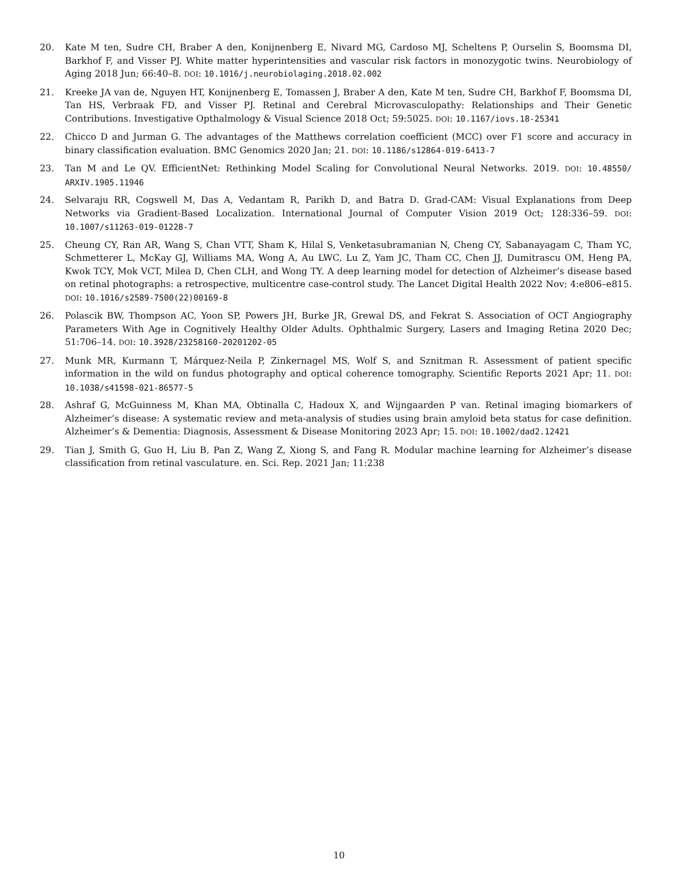20. Kate M ten, Sudre CH, Braber A den, Konijnenberg E, Nivard MG, Cardoso MJ, Scheltens P, Ourselin S, Boomsma DI, Barkhof F, and Visser PJ. White matter hyperintensities and vascular risk factors in monozygotic twins. Neurobiology of Aging 2018 Jun; 66:40–8. DOI: 10.1016/j.neurobiolaging.2018.02.002
21. Kreeke JA van de, Nguyen HT, Konijnenberg E, Tomassen J, Braber A den, Kate M ten, Sudre CH, Barkhof F, Boomsma DI, Tan HS, Verbraak FD, and Visser PJ. Retinal and Cerebral Microvasculopathy: Relationships and Their Genetic Contributions. Investigative Opthalmology & Visual Science 2018 Oct; 59:5025. DOI: 10.1167/iovs.18-25341
22. Chicco D and Jurman G. The advantages of the Matthews correlation coefficient (MCC) over F1 score and accuracy in binary classification evaluation. BMC Genomics 2020 Jan; 21. DOI: 10.1186/s12864-019-6413-7
23. Tan M and Le QV. EfficientNet: Rethinking Model Scaling for Convolutional Neural Networks. 2019. DOI: 10.48550/ ARXIV.1905.11946
24. Selvaraju RR, Cogswell M, Das A, Vedantam R, Parikh D, and Batra D. Grad-CAM: Visual Explanations from Deep Networks via Gradient-Based Localization. International Journal of Computer Vision 2019 Oct; 128:336–59. DOI: 10.1007/s11263-019-01228-7
25. Cheung CY, Ran AR, Wang S, Chan VTT, Sham K, Hilal S, Venketasubramanian N, Cheng CY, Sabanayagam C, Tham YC, Schmetterer L, McKay GJ, Williams MA, Wong A, Au LWC, Lu Z, Yam JC, Tham CC, Chen JJ, Dumitrascu OM, Heng PA, Kwok TCY, Mok VCT, Milea D, Chen CLH, and Wong TY. A deep learning model for detection of Alzheimer’s disease based on retinal photographs: a retrospective, multicentre case-control study. The Lancet Digital Health 2022 Nov; 4:e806–e815. DOI: 10.1016/s2589-7500(22)00169-8
26. Polascik BW, Thompson AC, Yoon SP, Powers JH, Burke JR, Grewal DS, and Fekrat S. Association of OCT Angiography Parameters With Age in Cognitively Healthy Older Adults. Ophthalmic Surgery, Lasers and Imaging Retina 2020 Dec; 51:706–14. DOI: 10.3928/23258160-20201202-05
27. Munk MR, Kurmann T, Márquez-Neila P, Zinkernagel MS, Wolf S, and Sznitman R. Assessment of patient specific information in the wild on fundus photography and optical coherence tomography. Scientific Reports 2021 Apr; 11. DOI: 10.1038/s41598-021-86577-5
28. Ashraf G, McGuinness M, Khan MA, Obtinalla C, Hadoux X, and Wijngaarden P van. Retinal imaging biomarkers of Alzheimer’s disease: A systematic review and meta-analysis of studies using brain amyloid beta status for case definition. Alzheimer’s & Dementia: Diagnosis, Assessment & Disease Monitoring 2023 Apr; 15. DOI: 10.1002/dad2.12421
29. Tian J, Smith G, Guo H, Liu B, Pan Z, Wang Z, Xiong S, and Fang R. Modular machine learning for Alzheimer’s disease classification from retinal vasculature. en. Sci. Rep. 2021 Jan; 11:238
10